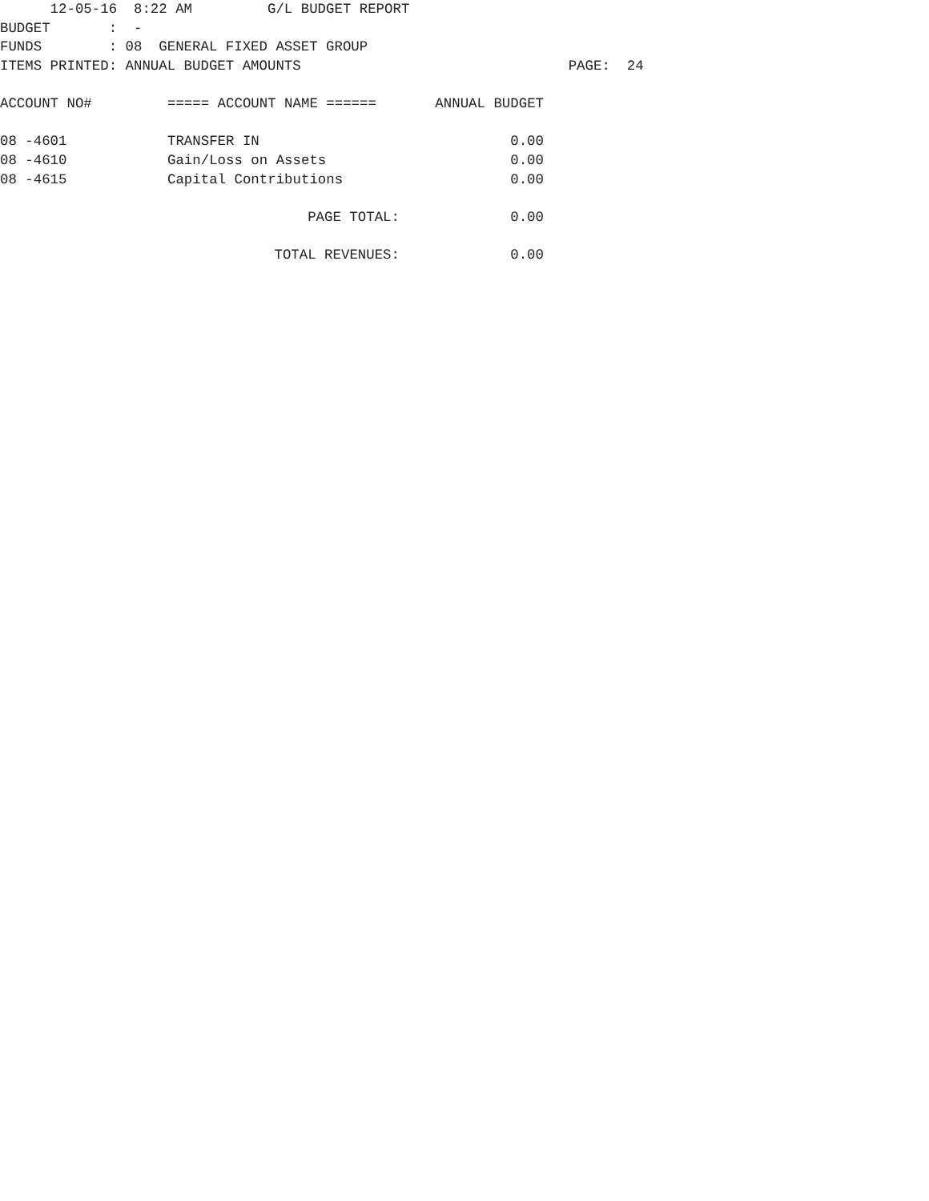12-05-16  8:22 AM         G/L BUDGET REPORT
BUDGET       :  -
FUNDS        : 08  GENERAL FIXED ASSET GROUP
ITEMS PRINTED: ANNUAL BUDGET AMOUNTS                                PAGE:  24
| ACCOUNT NO# | ===== ACCOUNT NAME ====== | ANNUAL BUDGET |
| --- | --- | --- |
| 08 -4601 | TRANSFER IN | 0.00 |
| 08 -4610 | Gain/Loss on Assets | 0.00 |
| 08 -4615 | Capital Contributions | 0.00 |
| | PAGE TOTAL: | 0.00 |
| | TOTAL REVENUES: | 0.00 |